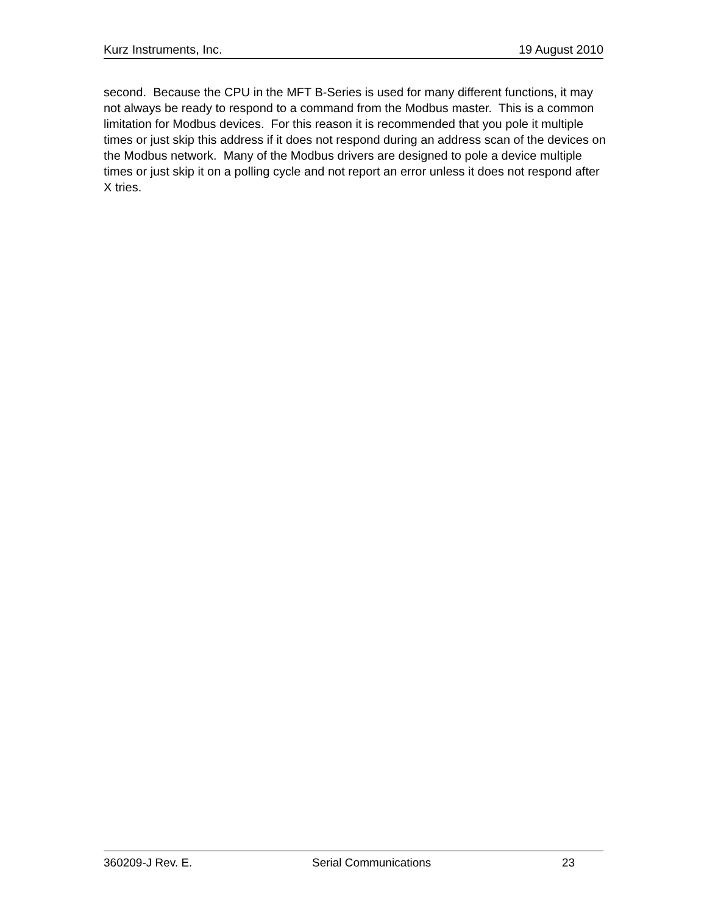Kurz Instruments, Inc. 19 August 2010
second. Because the CPU in the MFT B-Series is used for many different functions, it may not always be ready to respond to a command from the Modbus master. This is a common limitation for Modbus devices. For this reason it is recommended that you pole it multiple times or just skip this address if it does not respond during an address scan of the devices on the Modbus network. Many of the Modbus drivers are designed to pole a device multiple times or just skip it on a polling cycle and not report an error unless it does not respond after X tries.
360209-J Rev. E. Serial Communications 23